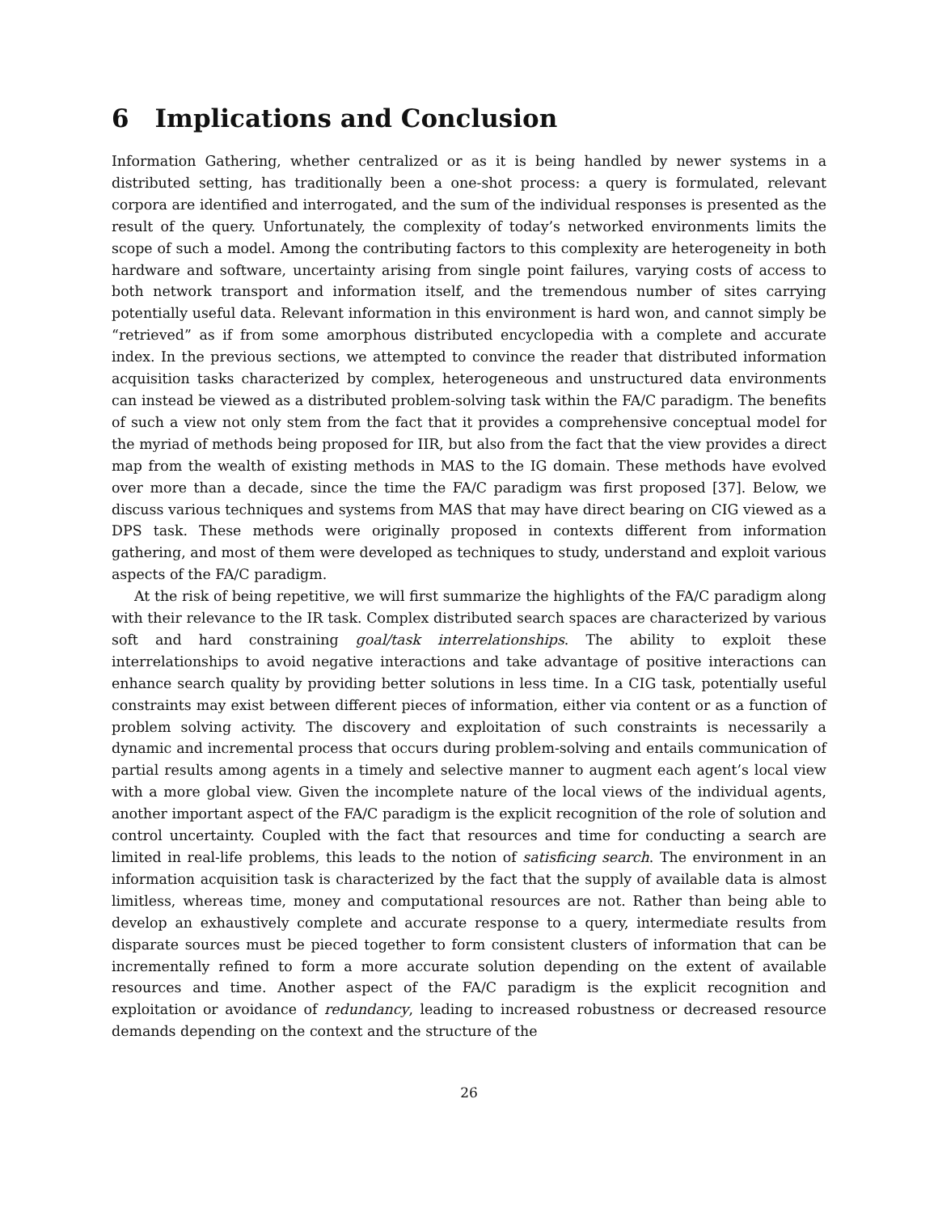6 Implications and Conclusion
Information Gathering, whether centralized or as it is being handled by newer systems in a distributed setting, has traditionally been a one-shot process: a query is formulated, relevant corpora are identified and interrogated, and the sum of the individual responses is presented as the result of the query. Unfortunately, the complexity of today’s networked environments limits the scope of such a model. Among the contributing factors to this complexity are heterogeneity in both hardware and software, uncertainty arising from single point failures, varying costs of access to both network transport and information itself, and the tremendous number of sites carrying potentially useful data. Relevant information in this environment is hard won, and cannot simply be “retrieved” as if from some amorphous distributed encyclopedia with a complete and accurate index. In the previous sections, we attempted to convince the reader that distributed information acquisition tasks characterized by complex, heterogeneous and unstructured data environments can instead be viewed as a distributed problem-solving task within the FA/C paradigm. The benefits of such a view not only stem from the fact that it provides a comprehensive conceptual model for the myriad of methods being proposed for IIR, but also from the fact that the view provides a direct map from the wealth of existing methods in MAS to the IG domain. These methods have evolved over more than a decade, since the time the FA/C paradigm was first proposed [37]. Below, we discuss various techniques and systems from MAS that may have direct bearing on CIG viewed as a DPS task. These methods were originally proposed in contexts different from information gathering, and most of them were developed as techniques to study, understand and exploit various aspects of the FA/C paradigm.
At the risk of being repetitive, we will first summarize the highlights of the FA/C paradigm along with their relevance to the IR task. Complex distributed search spaces are characterized by various soft and hard constraining goal/task interrelationships. The ability to exploit these interrelationships to avoid negative interactions and take advantage of positive interactions can enhance search quality by providing better solutions in less time. In a CIG task, potentially useful constraints may exist between different pieces of information, either via content or as a function of problem solving activity. The discovery and exploitation of such constraints is necessarily a dynamic and incremental process that occurs during problem-solving and entails communication of partial results among agents in a timely and selective manner to augment each agent’s local view with a more global view. Given the incomplete nature of the local views of the individual agents, another important aspect of the FA/C paradigm is the explicit recognition of the role of solution and control uncertainty. Coupled with the fact that resources and time for conducting a search are limited in real-life problems, this leads to the notion of satisficing search. The environment in an information acquisition task is characterized by the fact that the supply of available data is almost limitless, whereas time, money and computational resources are not. Rather than being able to develop an exhaustively complete and accurate response to a query, intermediate results from disparate sources must be pieced together to form consistent clusters of information that can be incrementally refined to form a more accurate solution depending on the extent of available resources and time. Another aspect of the FA/C paradigm is the explicit recognition and exploitation or avoidance of redundancy, leading to increased robustness or decreased resource demands depending on the context and the structure of the
26